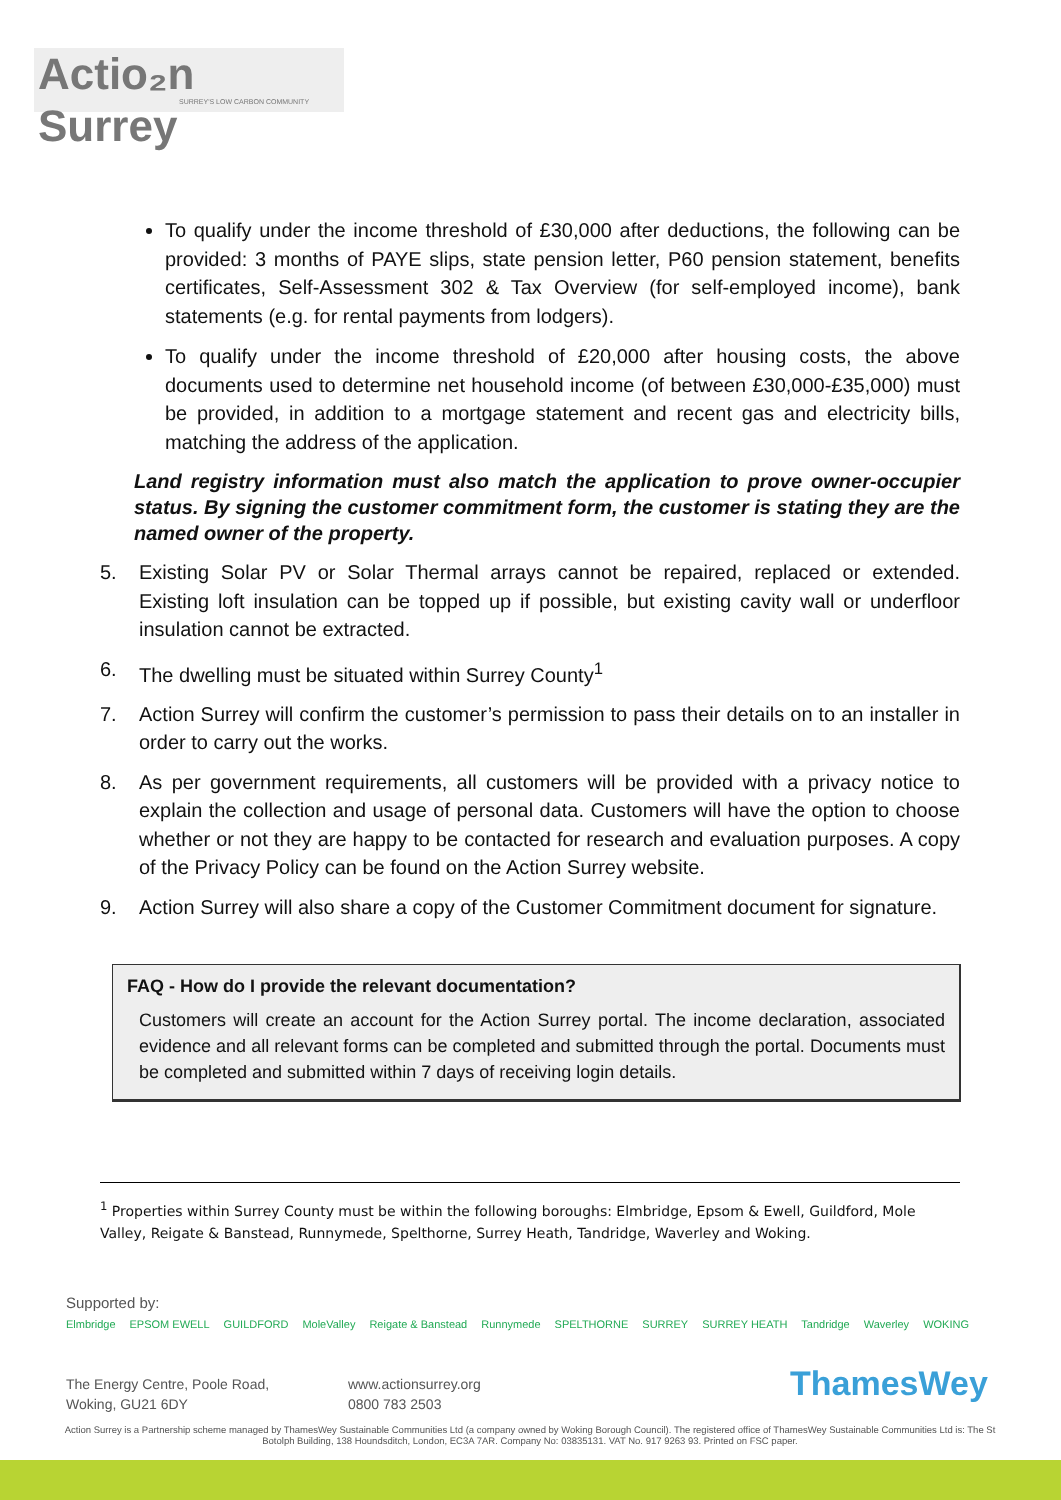Actio₂n Surrey
SURREY'S LOW CARBON COMMUNITY
To qualify under the income threshold of £30,000 after deductions, the following can be provided: 3 months of PAYE slips, state pension letter, P60 pension statement, benefits certificates, Self-Assessment 302 & Tax Overview (for self-employed income), bank statements (e.g. for rental payments from lodgers).
To qualify under the income threshold of £20,000 after housing costs, the above documents used to determine net household income (of between £30,000-£35,000) must be provided, in addition to a mortgage statement and recent gas and electricity bills, matching the address of the application.
Land registry information must also match the application to prove owner-occupier status. By signing the customer commitment form, the customer is stating they are the named owner of the property.
5. Existing Solar PV or Solar Thermal arrays cannot be repaired, replaced or extended. Existing loft insulation can be topped up if possible, but existing cavity wall or underfloor insulation cannot be extracted.
6. The dwelling must be situated within Surrey County<sup>1</sup>
7. Action Surrey will confirm the customer’s permission to pass their details on to an installer in order to carry out the works.
8. As per government requirements, all customers will be provided with a privacy notice to explain the collection and usage of personal data. Customers will have the option to choose whether or not they are happy to be contacted for research and evaluation purposes. A copy of the Privacy Policy can be found on the Action Surrey website.
9. Action Surrey will also share a copy of the Customer Commitment document for signature.
FAQ - How do I provide the relevant documentation?
Customers will create an account for the Action Surrey portal. The income declaration, associated evidence and all relevant forms can be completed and submitted through the portal. Documents must be completed and submitted within 7 days of receiving login details.
<sup>1</sup> Properties within Surrey County must be within the following boroughs: Elmbridge, Epsom & Ewell, Guildford, Mole Valley, Reigate & Banstead, Runnymede, Spelthorne, Surrey Heath, Tandridge, Waverley and Woking.
Supported by:
Elmbridge EPSOM EWELL GUILDFORD MoleValley Reigate & Banstead Runnymede SPELTHORNE SURREY SURREY HEATH Tandridge Waverley WOKING
The Energy Centre, Poole Road,
Woking, GU21 6DY
www.actionsurrey.org
0800 783 2503
ThamesWey
Action Surrey is a Partnership scheme managed by ThamesWey Sustainable Communities Ltd (a company owned by Woking Borough Council). The registered office of ThamesWey Sustainable Communities Ltd is: The St Botolph Building, 138 Houndsditch, London, EC3A 7AR. Company No: 03835131. VAT No. 917 9263 93. Printed on FSC paper.